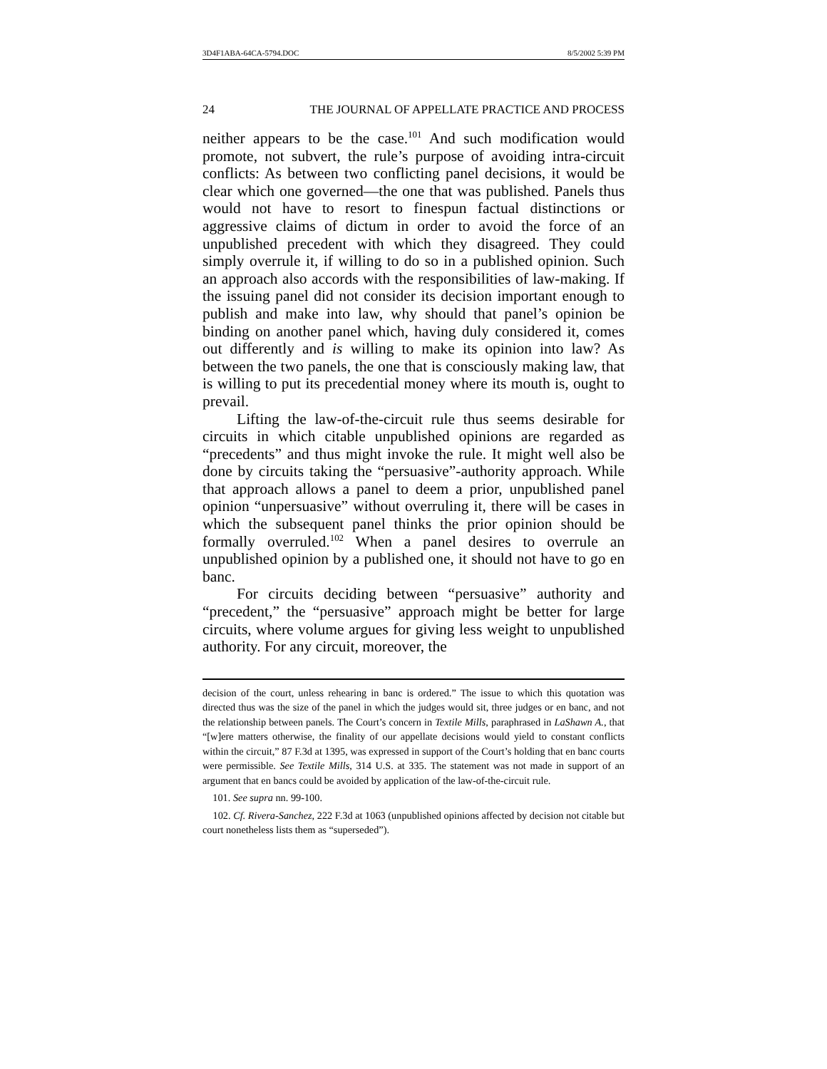3D4F1ABA-64CA-5794.DOC 8/5/2002 5:39 PM
24 THE JOURNAL OF APPELLATE PRACTICE AND PROCESS
neither appears to be the case.<sup>101</sup> And such modification would promote, not subvert, the rule’s purpose of avoiding intra-circuit conflicts: As between two conflicting panel decisions, it would be clear which one governed—the one that was published. Panels thus would not have to resort to finespun factual distinctions or aggressive claims of dictum in order to avoid the force of an unpublished precedent with which they disagreed. They could simply overrule it, if willing to do so in a published opinion. Such an approach also accords with the responsibilities of law-making. If the issuing panel did not consider its decision important enough to publish and make into law, why should that panel’s opinion be binding on another panel which, having duly considered it, comes out differently and is willing to make its opinion into law? As between the two panels, the one that is consciously making law, that is willing to put its precedential money where its mouth is, ought to prevail.
Lifting the law-of-the-circuit rule thus seems desirable for circuits in which citable unpublished opinions are regarded as “precedents” and thus might invoke the rule. It might well also be done by circuits taking the “persuasive”-authority approach. While that approach allows a panel to deem a prior, unpublished panel opinion “unpersuasive” without overruling it, there will be cases in which the subsequent panel thinks the prior opinion should be formally overruled.<sup>102</sup> When a panel desires to overrule an unpublished opinion by a published one, it should not have to go en banc.
For circuits deciding between “persuasive” authority and “precedent,” the “persuasive” approach might be better for large circuits, where volume argues for giving less weight to unpublished authority. For any circuit, moreover, the
decision of the court, unless rehearing in banc is ordered.” The issue to which this quotation was directed thus was the size of the panel in which the judges would sit, three judges or en banc, and not the relationship between panels. The Court’s concern in Textile Mills, paraphrased in LaShawn A., that “[w]ere matters otherwise, the finality of our appellate decisions would yield to constant conflicts within the circuit,” 87 F.3d at 1395, was expressed in support of the Court’s holding that en banc courts were permissible. See Textile Mills, 314 U.S. at 335. The statement was not made in support of an argument that en bancs could be avoided by application of the law-of-the-circuit rule.
101. See supra nn. 99-100.
102. Cf. Rivera-Sanchez, 222 F.3d at 1063 (unpublished opinions affected by decision not citable but court nonetheless lists them as “superseded”).